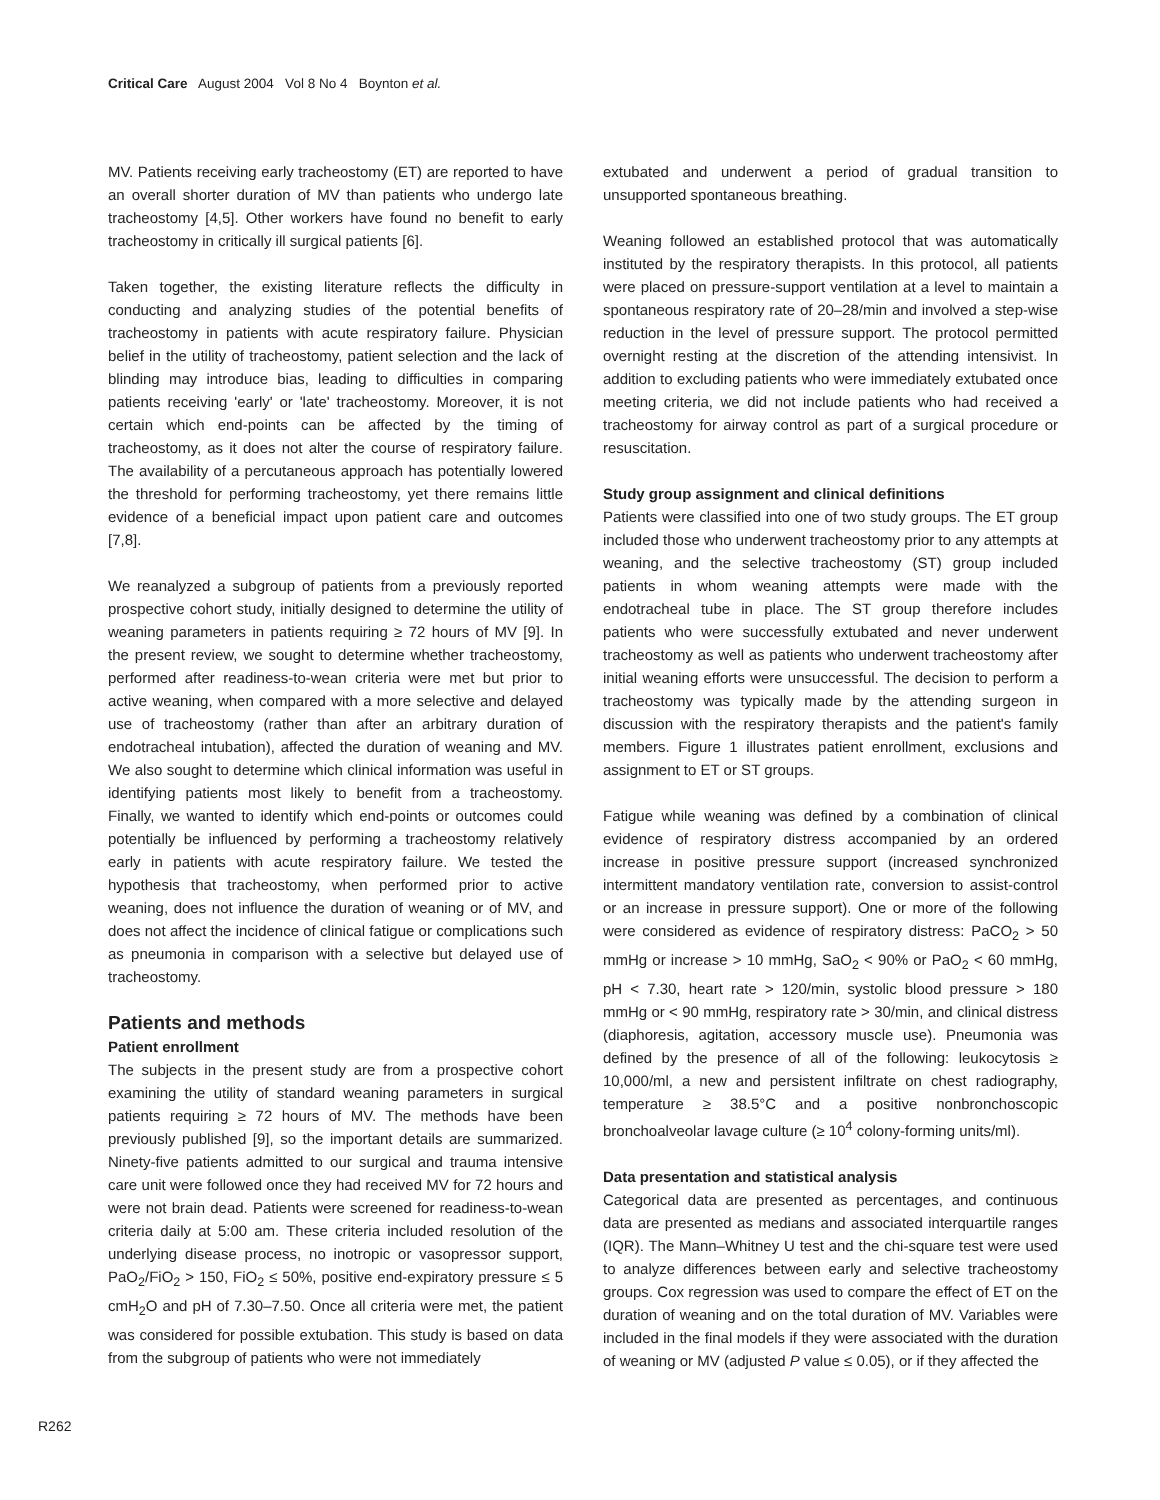Critical Care August 2004 Vol 8 No 4 Boynton et al.
MV. Patients receiving early tracheostomy (ET) are reported to have an overall shorter duration of MV than patients who undergo late tracheostomy [4,5]. Other workers have found no benefit to early tracheostomy in critically ill surgical patients [6].
Taken together, the existing literature reflects the difficulty in conducting and analyzing studies of the potential benefits of tracheostomy in patients with acute respiratory failure. Physician belief in the utility of tracheostomy, patient selection and the lack of blinding may introduce bias, leading to difficulties in comparing patients receiving 'early' or 'late' tracheostomy. Moreover, it is not certain which end-points can be affected by the timing of tracheostomy, as it does not alter the course of respiratory failure. The availability of a percutaneous approach has potentially lowered the threshold for performing tracheostomy, yet there remains little evidence of a beneficial impact upon patient care and outcomes [7,8].
We reanalyzed a subgroup of patients from a previously reported prospective cohort study, initially designed to determine the utility of weaning parameters in patients requiring ≥ 72 hours of MV [9]. In the present review, we sought to determine whether tracheostomy, performed after readiness-to-wean criteria were met but prior to active weaning, when compared with a more selective and delayed use of tracheostomy (rather than after an arbitrary duration of endotracheal intubation), affected the duration of weaning and MV. We also sought to determine which clinical information was useful in identifying patients most likely to benefit from a tracheostomy. Finally, we wanted to identify which end-points or outcomes could potentially be influenced by performing a tracheostomy relatively early in patients with acute respiratory failure. We tested the hypothesis that tracheostomy, when performed prior to active weaning, does not influence the duration of weaning or of MV, and does not affect the incidence of clinical fatigue or complications such as pneumonia in comparison with a selective but delayed use of tracheostomy.
Patients and methods
Patient enrollment
The subjects in the present study are from a prospective cohort examining the utility of standard weaning parameters in surgical patients requiring ≥ 72 hours of MV. The methods have been previously published [9], so the important details are summarized. Ninety-five patients admitted to our surgical and trauma intensive care unit were followed once they had received MV for 72 hours and were not brain dead. Patients were screened for readiness-to-wean criteria daily at 5:00 am. These criteria included resolution of the underlying disease process, no inotropic or vasopressor support, PaO<sub>2</sub>/FiO<sub>2</sub> > 150, FiO<sub>2</sub> ≤ 50%, positive end-expiratory pressure ≤ 5 cmH<sub>2</sub>O and pH of 7.30–7.50. Once all criteria were met, the patient was considered for possible extubation. This study is based on data from the subgroup of patients who were not immediately
extubated and underwent a period of gradual transition to unsupported spontaneous breathing.
Weaning followed an established protocol that was automatically instituted by the respiratory therapists. In this protocol, all patients were placed on pressure-support ventilation at a level to maintain a spontaneous respiratory rate of 20–28/min and involved a step-wise reduction in the level of pressure support. The protocol permitted overnight resting at the discretion of the attending intensivist. In addition to excluding patients who were immediately extubated once meeting criteria, we did not include patients who had received a tracheostomy for airway control as part of a surgical procedure or resuscitation.
Study group assignment and clinical definitions
Patients were classified into one of two study groups. The ET group included those who underwent tracheostomy prior to any attempts at weaning, and the selective tracheostomy (ST) group included patients in whom weaning attempts were made with the endotracheal tube in place. The ST group therefore includes patients who were successfully extubated and never underwent tracheostomy as well as patients who underwent tracheostomy after initial weaning efforts were unsuccessful. The decision to perform a tracheostomy was typically made by the attending surgeon in discussion with the respiratory therapists and the patient's family members. Figure 1 illustrates patient enrollment, exclusions and assignment to ET or ST groups.
Fatigue while weaning was defined by a combination of clinical evidence of respiratory distress accompanied by an ordered increase in positive pressure support (increased synchronized intermittent mandatory ventilation rate, conversion to assist-control or an increase in pressure support). One or more of the following were considered as evidence of respiratory distress: PaCO<sub>2</sub> > 50 mmHg or increase > 10 mmHg, SaO<sub>2</sub> < 90% or PaO<sub>2</sub> < 60 mmHg, pH < 7.30, heart rate > 120/min, systolic blood pressure > 180 mmHg or < 90 mmHg, respiratory rate > 30/min, and clinical distress (diaphoresis, agitation, accessory muscle use). Pneumonia was defined by the presence of all of the following: leukocytosis ≥ 10,000/ml, a new and persistent infiltrate on chest radiography, temperature ≥ 38.5°C and a positive nonbronchoscopic bronchoalveolar lavage culture (≥ 10<sup>4</sup> colony-forming units/ml).
Data presentation and statistical analysis
Categorical data are presented as percentages, and continuous data are presented as medians and associated interquartile ranges (IQR). The Mann–Whitney U test and the chi-square test were used to analyze differences between early and selective tracheostomy groups. Cox regression was used to compare the effect of ET on the duration of weaning and on the total duration of MV. Variables were included in the final models if they were associated with the duration of weaning or MV (adjusted P value ≤ 0.05), or if they affected the
R262